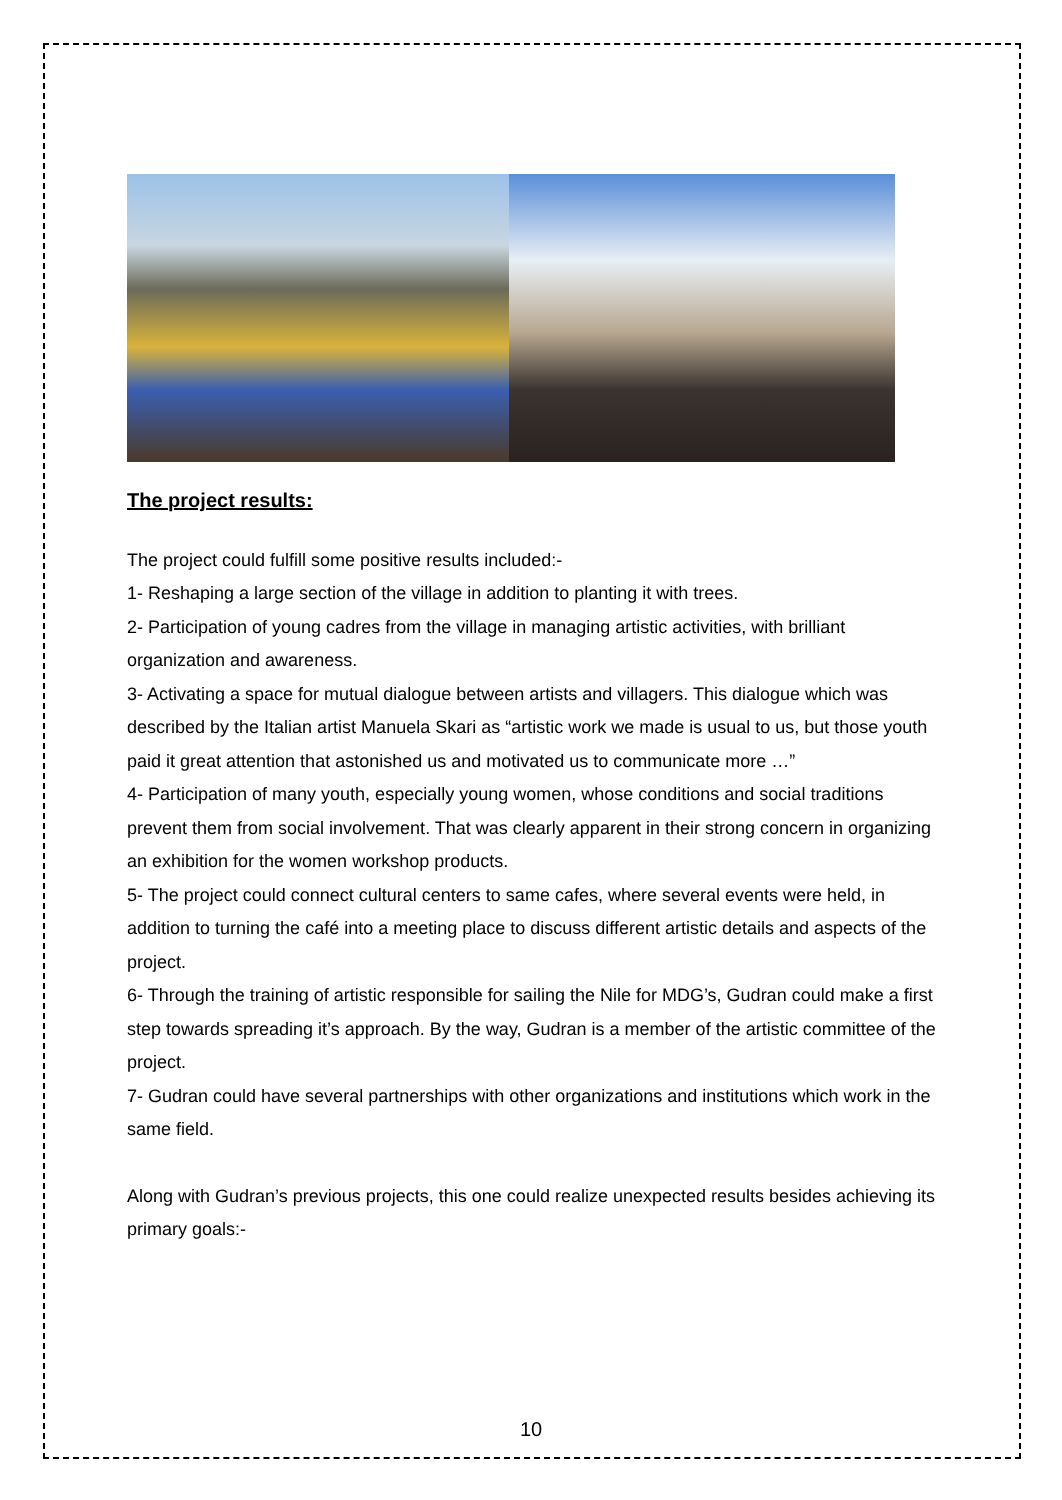The project results:
The project could fulfill some positive results included:-
1- Reshaping a large section of the village in addition to planting it with trees.
2- Participation of young cadres from the village in managing artistic activities, with brilliant organization and awareness.
3- Activating a space for mutual dialogue between artists and villagers. This dialogue which was described by the Italian artist Manuela Skari as “artistic work we made is usual to us, but those youth paid it great attention that astonished us and motivated us to communicate more …”
4- Participation of many youth, especially young women, whose conditions and social traditions prevent them from social involvement. That was clearly apparent in their strong concern in organizing an exhibition for the women workshop products.
5- The project could connect cultural centers to same cafes, where several events were held, in addition to turning the café into a meeting place to discuss different artistic details and aspects of the project.
6- Through the training of artistic responsible for sailing the Nile for MDG’s, Gudran could make a first step towards spreading it’s approach. By the way, Gudran is a member of the artistic committee of the project.
7- Gudran could have several partnerships with other organizations and institutions which work in the same field.
Along with Gudran’s previous projects, this one could realize unexpected results besides achieving its primary goals:-
10